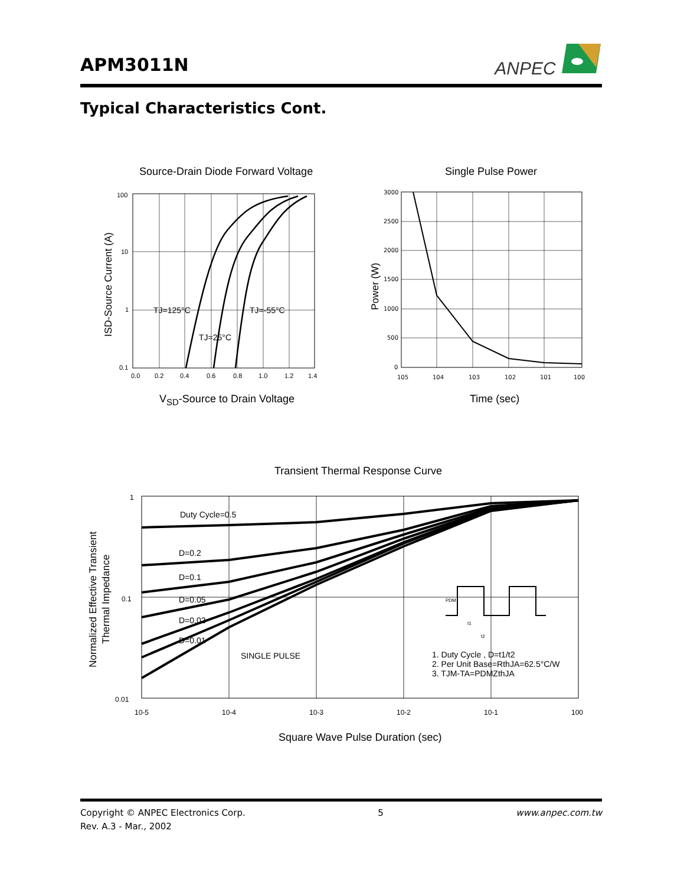APM3011N
ANPEC
Typical Characteristics Cont.
Source-Drain Diode Forward Voltage
100
10
1
0.1
0.0
0.2
0.4
0.6
0.8
1.0
1.2
1.4
TJ=125°C
TJ=-55°C
TJ=25°C
ISD-Source Current (A)
V<sub>SD</sub>-Source to Drain Voltage
Single Pulse Power
3000
2500
2000
1500
1000
500
0
105
104
103
102
101
100
Power (W)
Time (sec)
Transient Thermal Response Curve
Duty Cycle=0.5
D=0.2
D=0.1
D=0.05
D=0.02
D=0.01
SINGLE PULSE
1. Duty Cycle , D=t1/t2
2. Per Unit Base=RthJA=62.5°C/W
3. TJM-TA=PDMZthJA
PDM
t1
t2
1
0.1
0.01
10-5
10-4
10-3
10-2
10-1
100
Normalized Effective Transient
Thermal Impedance
Square Wave Pulse Duration (sec)
Copyright © ANPEC Electronics Corp. 5 www.anpec.com.tw
Rev. A.3 - Mar., 2002